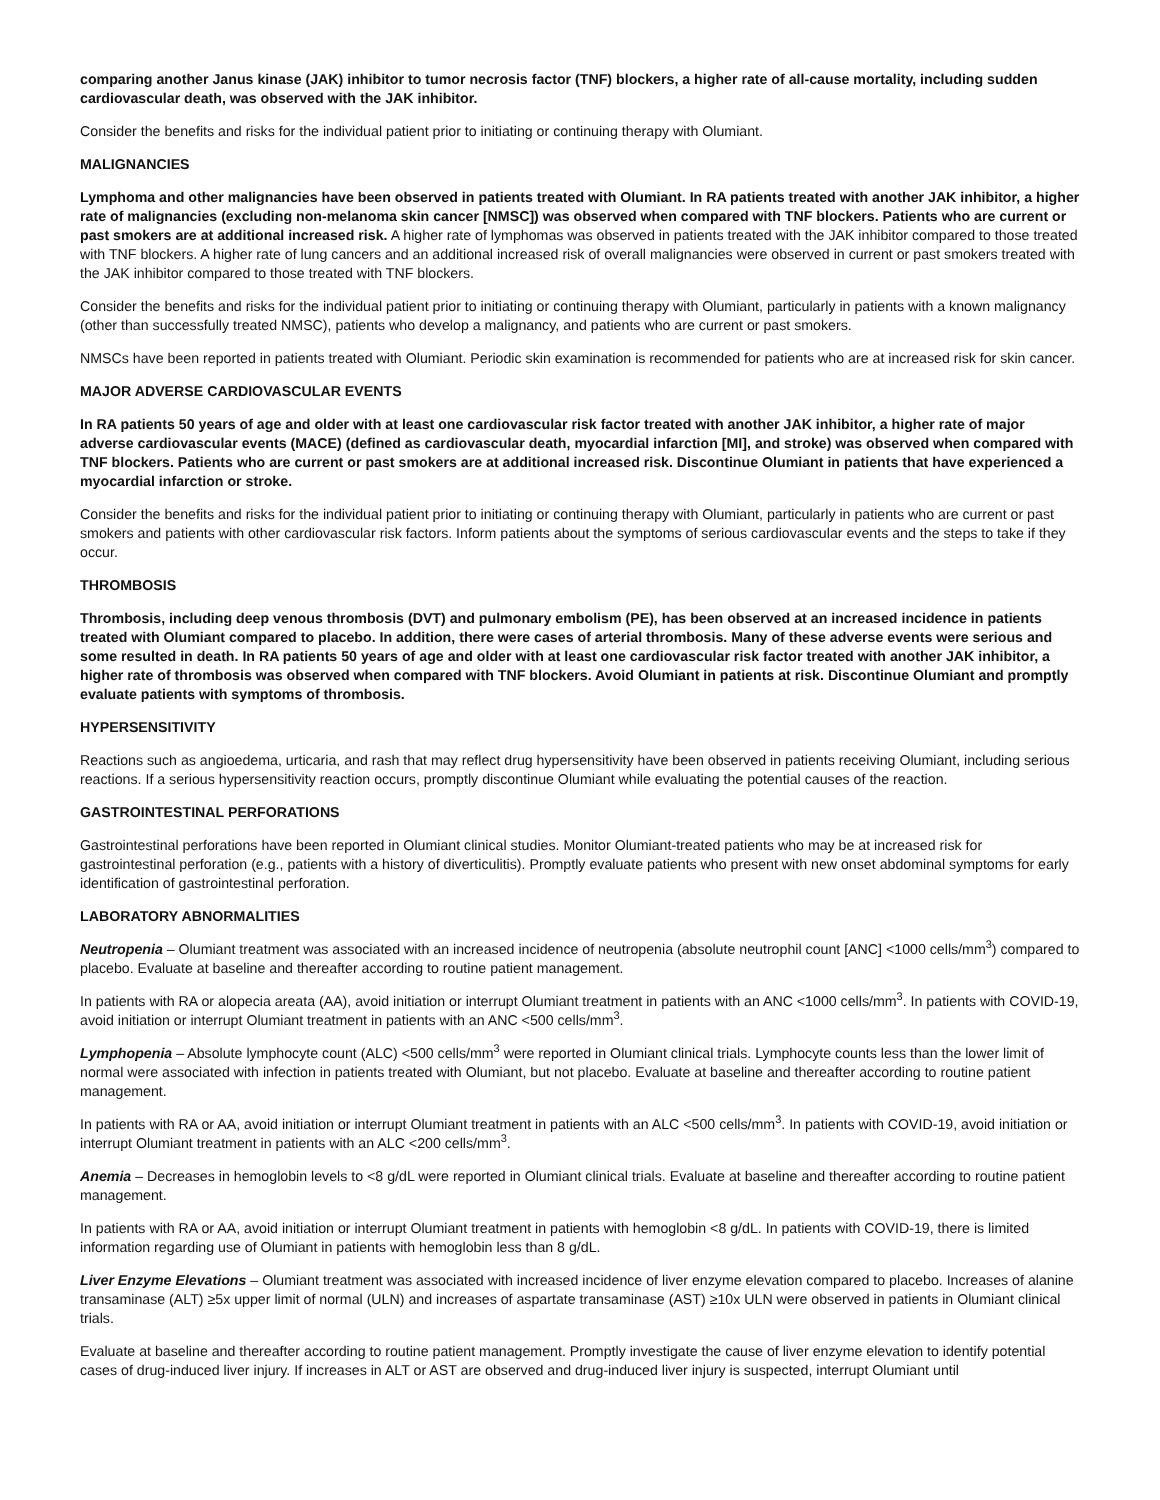comparing another Janus kinase (JAK) inhibitor to tumor necrosis factor (TNF) blockers, a higher rate of all-cause mortality, including sudden cardiovascular death, was observed with the JAK inhibitor.
Consider the benefits and risks for the individual patient prior to initiating or continuing therapy with Olumiant.
MALIGNANCIES
Lymphoma and other malignancies have been observed in patients treated with Olumiant. In RA patients treated with another JAK inhibitor, a higher rate of malignancies (excluding non-melanoma skin cancer [NMSC]) was observed when compared with TNF blockers. Patients who are current or past smokers are at additional increased risk. A higher rate of lymphomas was observed in patients treated with the JAK inhibitor compared to those treated with TNF blockers. A higher rate of lung cancers and an additional increased risk of overall malignancies were observed in current or past smokers treated with the JAK inhibitor compared to those treated with TNF blockers.
Consider the benefits and risks for the individual patient prior to initiating or continuing therapy with Olumiant, particularly in patients with a known malignancy (other than successfully treated NMSC), patients who develop a malignancy, and patients who are current or past smokers.
NMSCs have been reported in patients treated with Olumiant. Periodic skin examination is recommended for patients who are at increased risk for skin cancer.
MAJOR ADVERSE CARDIOVASCULAR EVENTS
In RA patients 50 years of age and older with at least one cardiovascular risk factor treated with another JAK inhibitor, a higher rate of major adverse cardiovascular events (MACE) (defined as cardiovascular death, myocardial infarction [MI], and stroke) was observed when compared with TNF blockers. Patients who are current or past smokers are at additional increased risk. Discontinue Olumiant in patients that have experienced a myocardial infarction or stroke.
Consider the benefits and risks for the individual patient prior to initiating or continuing therapy with Olumiant, particularly in patients who are current or past smokers and patients with other cardiovascular risk factors. Inform patients about the symptoms of serious cardiovascular events and the steps to take if they occur.
THROMBOSIS
Thrombosis, including deep venous thrombosis (DVT) and pulmonary embolism (PE), has been observed at an increased incidence in patients treated with Olumiant compared to placebo. In addition, there were cases of arterial thrombosis. Many of these adverse events were serious and some resulted in death. In RA patients 50 years of age and older with at least one cardiovascular risk factor treated with another JAK inhibitor, a higher rate of thrombosis was observed when compared with TNF blockers. Avoid Olumiant in patients at risk. Discontinue Olumiant and promptly evaluate patients with symptoms of thrombosis.
HYPERSENSITIVITY
Reactions such as angioedema, urticaria, and rash that may reflect drug hypersensitivity have been observed in patients receiving Olumiant, including serious reactions. If a serious hypersensitivity reaction occurs, promptly discontinue Olumiant while evaluating the potential causes of the reaction.
GASTROINTESTINAL PERFORATIONS
Gastrointestinal perforations have been reported in Olumiant clinical studies. Monitor Olumiant-treated patients who may be at increased risk for gastrointestinal perforation (e.g., patients with a history of diverticulitis). Promptly evaluate patients who present with new onset abdominal symptoms for early identification of gastrointestinal perforation.
LABORATORY ABNORMALITIES
Neutropenia – Olumiant treatment was associated with an increased incidence of neutropenia (absolute neutrophil count [ANC] <1000 cells/mm<sup>3</sup>) compared to placebo. Evaluate at baseline and thereafter according to routine patient management.
In patients with RA or alopecia areata (AA), avoid initiation or interrupt Olumiant treatment in patients with an ANC <1000 cells/mm<sup>3</sup>. In patients with COVID-19, avoid initiation or interrupt Olumiant treatment in patients with an ANC <500 cells/mm<sup>3</sup>.
Lymphopenia – Absolute lymphocyte count (ALC) <500 cells/mm<sup>3</sup> were reported in Olumiant clinical trials. Lymphocyte counts less than the lower limit of normal were associated with infection in patients treated with Olumiant, but not placebo. Evaluate at baseline and thereafter according to routine patient management.
In patients with RA or AA, avoid initiation or interrupt Olumiant treatment in patients with an ALC <500 cells/mm<sup>3</sup>. In patients with COVID-19, avoid initiation or interrupt Olumiant treatment in patients with an ALC <200 cells/mm<sup>3</sup>.
Anemia – Decreases in hemoglobin levels to <8 g/dL were reported in Olumiant clinical trials. Evaluate at baseline and thereafter according to routine patient management.
In patients with RA or AA, avoid initiation or interrupt Olumiant treatment in patients with hemoglobin <8 g/dL. In patients with COVID-19, there is limited information regarding use of Olumiant in patients with hemoglobin less than 8 g/dL.
Liver Enzyme Elevations – Olumiant treatment was associated with increased incidence of liver enzyme elevation compared to placebo. Increases of alanine transaminase (ALT) ≥5x upper limit of normal (ULN) and increases of aspartate transaminase (AST) ≥10x ULN were observed in patients in Olumiant clinical trials.
Evaluate at baseline and thereafter according to routine patient management. Promptly investigate the cause of liver enzyme elevation to identify potential cases of drug-induced liver injury. If increases in ALT or AST are observed and drug-induced liver injury is suspected, interrupt Olumiant until